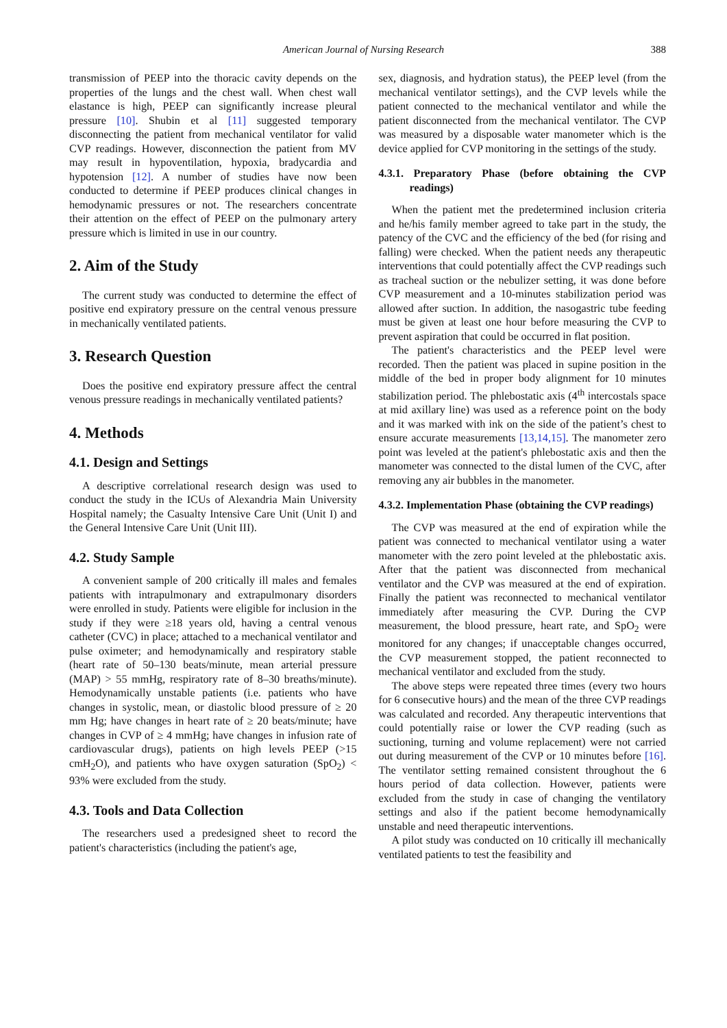American Journal of Nursing Research 388
transmission of PEEP into the thoracic cavity depends on the properties of the lungs and the chest wall. When chest wall elastance is high, PEEP can significantly increase pleural pressure [10]. Shubin et al [11] suggested temporary disconnecting the patient from mechanical ventilator for valid CVP readings. However, disconnection the patient from MV may result in hypoventilation, hypoxia, bradycardia and hypotension [12]. A number of studies have now been conducted to determine if PEEP produces clinical changes in hemodynamic pressures or not. The researchers concentrate their attention on the effect of PEEP on the pulmonary artery pressure which is limited in use in our country.
2. Aim of the Study
The current study was conducted to determine the effect of positive end expiratory pressure on the central venous pressure in mechanically ventilated patients.
3. Research Question
Does the positive end expiratory pressure affect the central venous pressure readings in mechanically ventilated patients?
4. Methods
4.1. Design and Settings
A descriptive correlational research design was used to conduct the study in the ICUs of Alexandria Main University Hospital namely; the Casualty Intensive Care Unit (Unit I) and the General Intensive Care Unit (Unit III).
4.2. Study Sample
A convenient sample of 200 critically ill males and females patients with intrapulmonary and extrapulmonary disorders were enrolled in study. Patients were eligible for inclusion in the study if they were ≥18 years old, having a central venous catheter (CVC) in place; attached to a mechanical ventilator and pulse oximeter; and hemodynamically and respiratory stable (heart rate of 50–130 beats/minute, mean arterial pressure (MAP) > 55 mmHg, respiratory rate of 8–30 breaths/minute). Hemodynamically unstable patients (i.e. patients who have changes in systolic, mean, or diastolic blood pressure of ≥ 20 mm Hg; have changes in heart rate of ≥ 20 beats/minute; have changes in CVP of ≥ 4 mmHg; have changes in infusion rate of cardiovascular drugs), patients on high levels PEEP (>15 cmH<sub>2</sub>O), and patients who have oxygen saturation (SpO<sub>2</sub>) < 93% were excluded from the study.
4.3. Tools and Data Collection
The researchers used a predesigned sheet to record the patient's characteristics (including the patient's age,
sex, diagnosis, and hydration status), the PEEP level (from the mechanical ventilator settings), and the CVP levels while the patient connected to the mechanical ventilator and while the patient disconnected from the mechanical ventilator. The CVP was measured by a disposable water manometer which is the device applied for CVP monitoring in the settings of the study.
4.3.1. Preparatory Phase (before obtaining the CVP readings)
When the patient met the predetermined inclusion criteria and he/his family member agreed to take part in the study, the patency of the CVC and the efficiency of the bed (for rising and falling) were checked. When the patient needs any therapeutic interventions that could potentially affect the CVP readings such as tracheal suction or the nebulizer setting, it was done before CVP measurement and a 10-minutes stabilization period was allowed after suction. In addition, the nasogastric tube feeding must be given at least one hour before measuring the CVP to prevent aspiration that could be occurred in flat position.
The patient's characteristics and the PEEP level were recorded. Then the patient was placed in supine position in the middle of the bed in proper body alignment for 10 minutes stabilization period. The phlebostatic axis (4<sup>th</sup> intercostals space at mid axillary line) was used as a reference point on the body and it was marked with ink on the side of the patient’s chest to ensure accurate measurements [13,14,15]. The manometer zero point was leveled at the patient's phlebostatic axis and then the manometer was connected to the distal lumen of the CVC, after removing any air bubbles in the manometer.
4.3.2. Implementation Phase (obtaining the CVP readings)
The CVP was measured at the end of expiration while the patient was connected to mechanical ventilator using a water manometer with the zero point leveled at the phlebostatic axis. After that the patient was disconnected from mechanical ventilator and the CVP was measured at the end of expiration. Finally the patient was reconnected to mechanical ventilator immediately after measuring the CVP. During the CVP measurement, the blood pressure, heart rate, and SpO<sub>2</sub> were monitored for any changes; if unacceptable changes occurred, the CVP measurement stopped, the patient reconnected to mechanical ventilator and excluded from the study.
The above steps were repeated three times (every two hours for 6 consecutive hours) and the mean of the three CVP readings was calculated and recorded. Any therapeutic interventions that could potentially raise or lower the CVP reading (such as suctioning, turning and volume replacement) were not carried out during measurement of the CVP or 10 minutes before [16]. The ventilator setting remained consistent throughout the 6 hours period of data collection. However, patients were excluded from the study in case of changing the ventilatory settings and also if the patient become hemodynamically unstable and need therapeutic interventions.
A pilot study was conducted on 10 critically ill mechanically ventilated patients to test the feasibility and